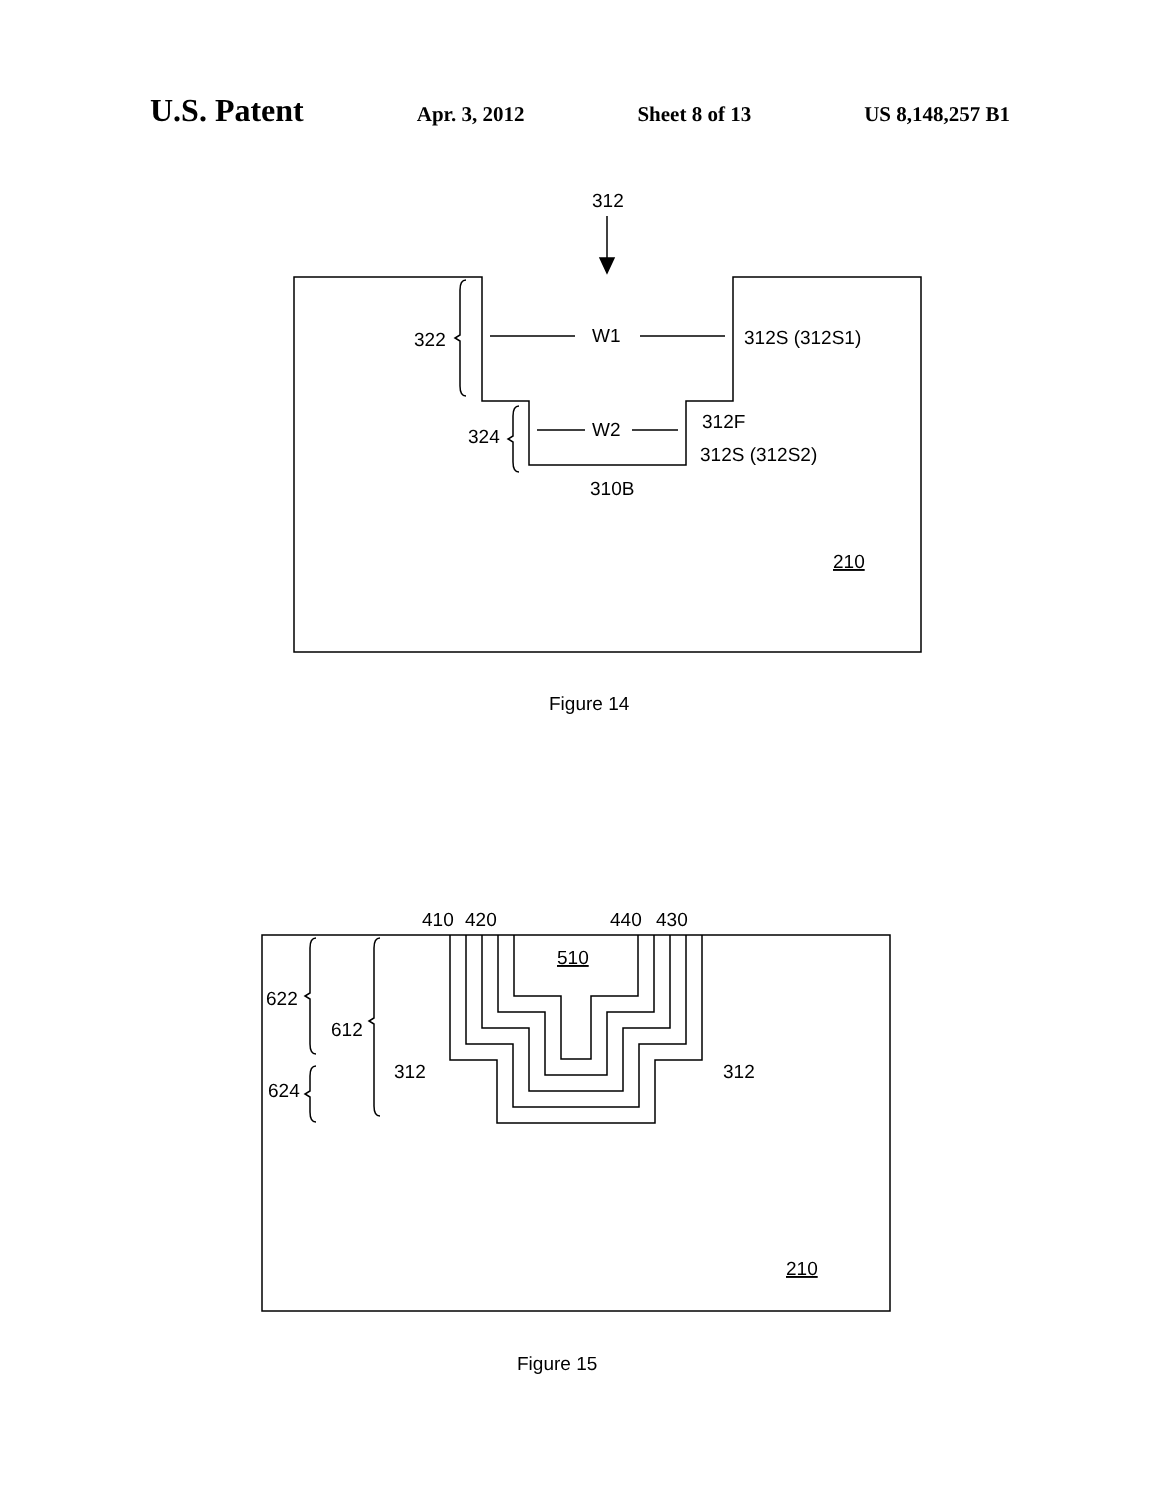U.S. Patent Apr. 3, 2012 Sheet 8 of 13 US 8,148,257 B1
312
W1
W2
322
324
312S (312S1)
312F
312S (312S2)
310B
210
Figure 14
410
420
440
430
510
622
612
312
312
624
210
Figure 15